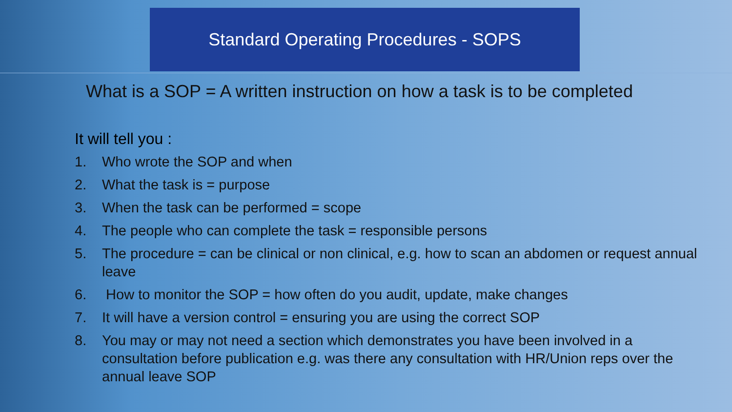Standard Operating Procedures - SOPS
What is a SOP = A written instruction on how a task is to be completed
It will tell you :
1. Who wrote the SOP and when
2. What the task is = purpose
3. When the task can be performed = scope
4. The people who can complete the task = responsible persons
5. The procedure = can be clinical or non clinical, e.g. how to scan an abdomen or request annual leave
6. How to monitor the SOP = how often do you audit, update, make changes
7. It will have a version control = ensuring you are using the correct SOP
8. You may or may not need a section which demonstrates you have been involved in a consultation before publication e.g. was there any consultation with HR/Union reps over the annual leave SOP